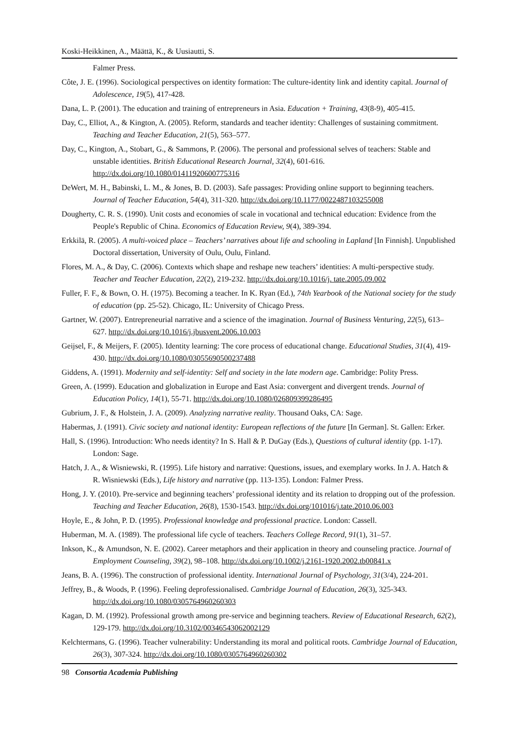Koski-Heikkinen, A., Määttä, K., & Uusiautti, S.
Falmer Press.
Côte, J. E. (1996). Sociological perspectives on identity formation: The culture-identity link and identity capital. Journal of Adolescence, 19(5), 417-428.
Dana, L. P. (2001). The education and training of entrepreneurs in Asia. Education + Training, 43(8-9), 405-415.
Day, C., Elliot, A., & Kington, A. (2005). Reform, standards and teacher identity: Challenges of sustaining commitment. Teaching and Teacher Education, 21(5), 563–577.
Day, C., Kington, A., Stobart, G., & Sammons, P. (2006). The personal and professional selves of teachers: Stable and unstable identities. British Educational Research Journal, 32(4), 601-616. http://dx.doi.org/10.1080/01411920600775316
DeWert, M. H., Babinski, L. M., & Jones, B. D. (2003). Safe passages: Providing online support to beginning teachers. Journal of Teacher Education, 54(4), 311-320. http://dx.doi.org/10.1177/0022487103255008
Dougherty, C. R. S. (1990). Unit costs and economies of scale in vocational and technical education: Evidence from the People's Republic of China. Economics of Education Review, 9(4), 389-394.
Erkkilä, R. (2005). A multi-voiced place – Teachers’ narratives about life and schooling in Lapland [In Finnish]. Unpublished Doctoral dissertation, University of Oulu, Oulu, Finland.
Flores, M. A., & Day, C. (2006). Contexts which shape and reshape new teachers’ identities: A multi-perspective study. Teacher and Teacher Education, 22(2), 219-232. http://dx.doi.org/10.1016/j. tate.2005.09.002
Fuller, F. F., & Bown, O. H. (1975). Becoming a teacher. In K. Ryan (Ed.), 74th Yearbook of the National society for the study of education (pp. 25-52). Chicago, IL: University of Chicago Press.
Gartner, W. (2007). Entrepreneurial narrative and a science of the imagination. Journal of Business Venturing, 22(5), 613–627. http://dx.doi.org/10.1016/j.jbusvent.2006.10.003
Geijsel, F., & Meijers, F. (2005). Identity learning: The core process of educational change. Educational Studies, 31(4), 419-430. http://dx.doi.org/10.1080/03055690500237488
Giddens, A. (1991). Modernity and self-identity: Self and society in the late modern age. Cambridge: Polity Press.
Green, A. (1999). Education and globalization in Europe and East Asia: convergent and divergent trends. Journal of Education Policy, 14(1), 55-71. http://dx.doi.org/10.1080/026809399286495
Gubrium, J. F., & Holstein, J. A. (2009). Analyzing narrative reality. Thousand Oaks, CA: Sage.
Habermas, J. (1991). Civic society and national identity: European reflections of the future [In German]. St. Gallen: Erker.
Hall, S. (1996). Introduction: Who needs identity? In S. Hall & P. DuGay (Eds.), Questions of cultural identity (pp. 1-17). London: Sage.
Hatch, J. A., & Wisniewski, R. (1995). Life history and narrative: Questions, issues, and exemplary works. In J. A. Hatch & R. Wisniewski (Eds.), Life history and narrative (pp. 113-135). London: Falmer Press.
Hong, J. Y. (2010). Pre-service and beginning teachers’ professional identity and its relation to dropping out of the profession. Teaching and Teacher Education, 26(8), 1530-1543. http://dx.doi.org/101016/j.tate.2010.06.003
Hoyle, E., & John, P. D. (1995). Professional knowledge and professional practice. London: Cassell.
Huberman, M. A. (1989). The professional life cycle of teachers. Teachers College Record, 91(1), 31–57.
Inkson, K., & Amundson, N. E. (2002). Career metaphors and their application in theory and counseling practice. Journal of Employment Counseling, 39(2), 98–108. http://dx.doi.org/10.1002/j.2161-1920.2002.tb00841.x
Jeans, B. A. (1996). The construction of professional identity. International Journal of Psychology, 31(3/4), 224-201.
Jeffrey, B., & Woods, P. (1996). Feeling deprofessionalised. Cambridge Journal of Education, 26(3), 325-343. http://dx.doi.org/10.1080/0305764960260303
Kagan, D. M. (1992). Professional growth among pre-service and beginning teachers. Review of Educational Research, 62(2), 129-179. http://dx.doi.org/10.3102/00346543062002129
Kelchtermans, G. (1996). Teacher vulnerability: Understanding its moral and political roots. Cambridge Journal of Education, 26(3), 307-324. http://dx.doi.org/10.1080/0305764960260302
98 Consortia Academia Publishing